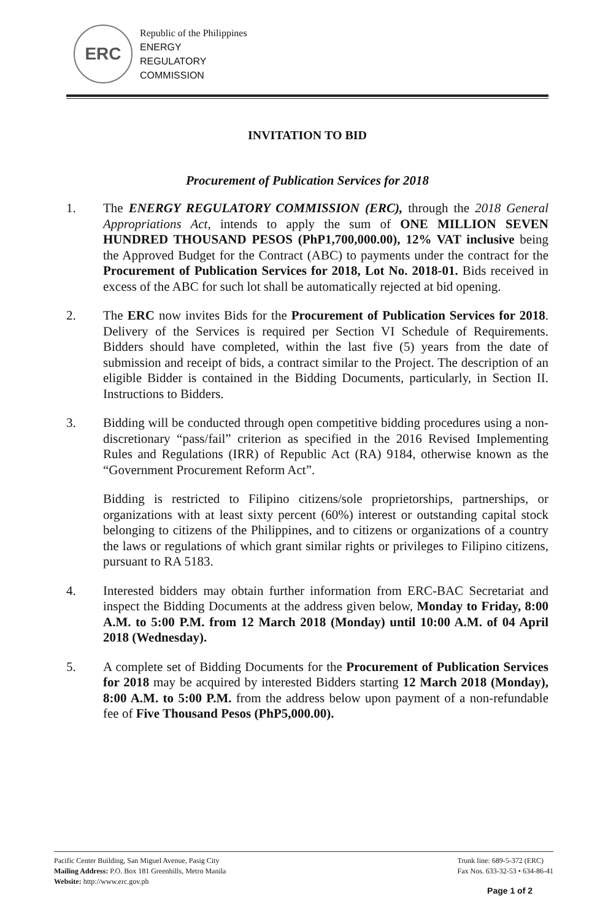ERC
Republic of the Philippines
ENERGY
REGULATORY
COMMISSION
INVITATION TO BID
Procurement of Publication Services for 2018
1. The ENERGY REGULATORY COMMISSION (ERC), through the 2018 General Appropriations Act, intends to apply the sum of ONE MILLION SEVEN HUNDRED THOUSAND PESOS (PhP1,700,000.00), 12% VAT inclusive being the Approved Budget for the Contract (ABC) to payments under the contract for the Procurement of Publication Services for 2018, Lot No. 2018-01. Bids received in excess of the ABC for such lot shall be automatically rejected at bid opening.
2. The ERC now invites Bids for the Procurement of Publication Services for 2018. Delivery of the Services is required per Section VI Schedule of Requirements. Bidders should have completed, within the last five (5) years from the date of submission and receipt of bids, a contract similar to the Project. The description of an eligible Bidder is contained in the Bidding Documents, particularly, in Section II. Instructions to Bidders.
3. Bidding will be conducted through open competitive bidding procedures using a non-discretionary “pass/fail” criterion as specified in the 2016 Revised Implementing Rules and Regulations (IRR) of Republic Act (RA) 9184, otherwise known as the “Government Procurement Reform Act”.
Bidding is restricted to Filipino citizens/sole proprietorships, partnerships, or organizations with at least sixty percent (60%) interest or outstanding capital stock belonging to citizens of the Philippines, and to citizens or organizations of a country the laws or regulations of which grant similar rights or privileges to Filipino citizens, pursuant to RA 5183.
4. Interested bidders may obtain further information from ERC-BAC Secretariat and inspect the Bidding Documents at the address given below, Monday to Friday, 8:00 A.M. to 5:00 P.M. from 12 March 2018 (Monday) until 10:00 A.M. of 04 April 2018 (Wednesday).
5. A complete set of Bidding Documents for the Procurement of Publication Services for 2018 may be acquired by interested Bidders starting 12 March 2018 (Monday), 8:00 A.M. to 5:00 P.M. from the address below upon payment of a non-refundable fee of Five Thousand Pesos (PhP5,000.00).
Pacific Center Building, San Miguel Avenue, Pasig City
Mailing Address: P.O. Box 181 Greenhills, Metro Manila
Website: http://www.erc.gov.ph
Trunk line: 689-5-372 (ERC)
Fax Nos. 633-32-53 • 634-86-41
Page 1 of 2